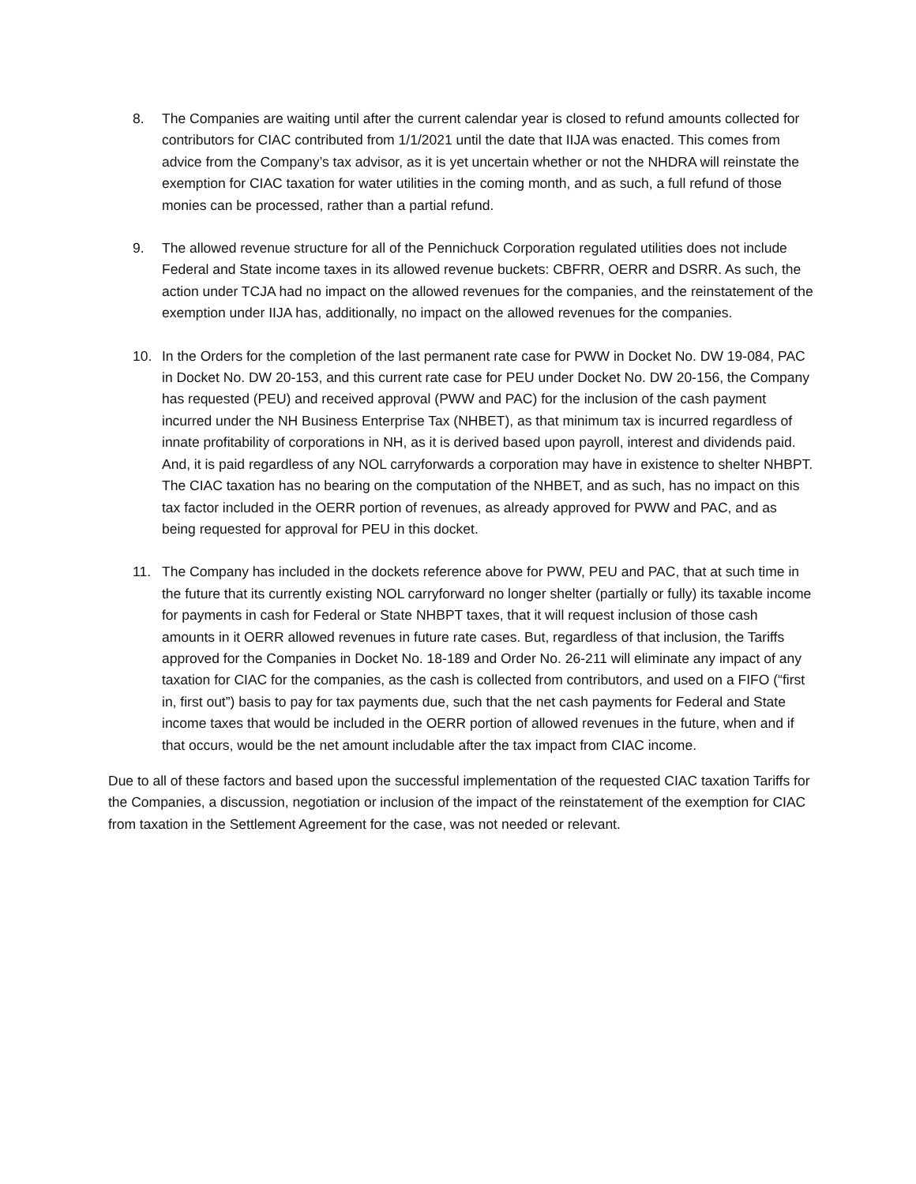8. The Companies are waiting until after the current calendar year is closed to refund amounts collected for contributors for CIAC contributed from 1/1/2021 until the date that IIJA was enacted. This comes from advice from the Company’s tax advisor, as it is yet uncertain whether or not the NHDRA will reinstate the exemption for CIAC taxation for water utilities in the coming month, and as such, a full refund of those monies can be processed, rather than a partial refund.
9. The allowed revenue structure for all of the Pennichuck Corporation regulated utilities does not include Federal and State income taxes in its allowed revenue buckets: CBFRR, OERR and DSRR. As such, the action under TCJA had no impact on the allowed revenues for the companies, and the reinstatement of the exemption under IIJA has, additionally, no impact on the allowed revenues for the companies.
10. In the Orders for the completion of the last permanent rate case for PWW in Docket No. DW 19-084, PAC in Docket No. DW 20-153, and this current rate case for PEU under Docket No. DW 20-156, the Company has requested (PEU) and received approval (PWW and PAC) for the inclusion of the cash payment incurred under the NH Business Enterprise Tax (NHBET), as that minimum tax is incurred regardless of innate profitability of corporations in NH, as it is derived based upon payroll, interest and dividends paid. And, it is paid regardless of any NOL carryforwards a corporation may have in existence to shelter NHBPT. The CIAC taxation has no bearing on the computation of the NHBET, and as such, has no impact on this tax factor included in the OERR portion of revenues, as already approved for PWW and PAC, and as being requested for approval for PEU in this docket.
11. The Company has included in the dockets reference above for PWW, PEU and PAC, that at such time in the future that its currently existing NOL carryforward no longer shelter (partially or fully) its taxable income for payments in cash for Federal or State NHBPT taxes, that it will request inclusion of those cash amounts in it OERR allowed revenues in future rate cases. But, regardless of that inclusion, the Tariffs approved for the Companies in Docket No. 18-189 and Order No. 26-211 will eliminate any impact of any taxation for CIAC for the companies, as the cash is collected from contributors, and used on a FIFO (“first in, first out”) basis to pay for tax payments due, such that the net cash payments for Federal and State income taxes that would be included in the OERR portion of allowed revenues in the future, when and if that occurs, would be the net amount includable after the tax impact from CIAC income.
Due to all of these factors and based upon the successful implementation of the requested CIAC taxation Tariffs for the Companies, a discussion, negotiation or inclusion of the impact of the reinstatement of the exemption for CIAC from taxation in the Settlement Agreement for the case, was not needed or relevant.